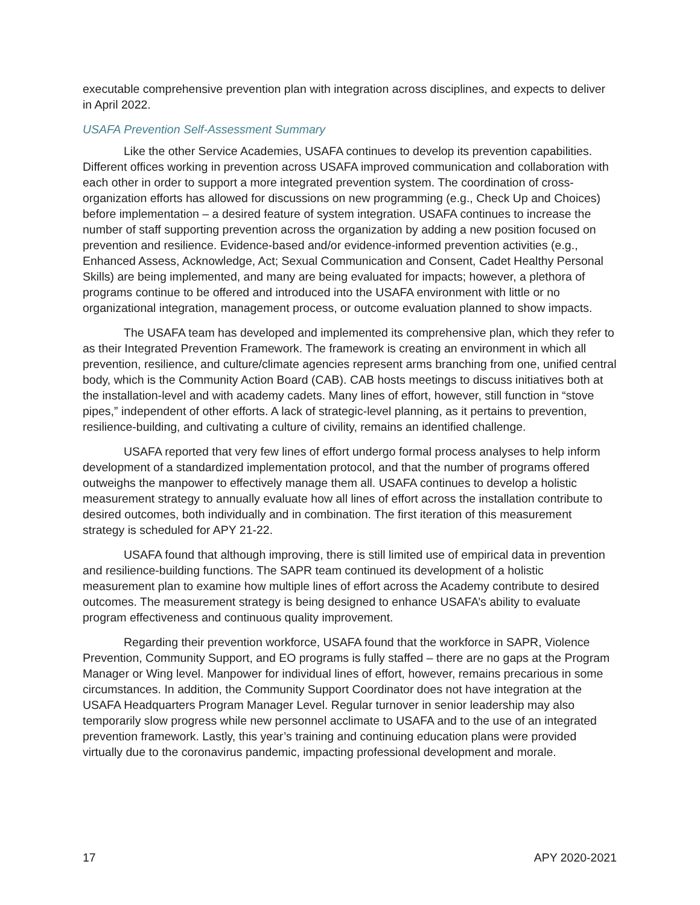executable comprehensive prevention plan with integration across disciplines, and expects to deliver in April 2022.
USAFA Prevention Self-Assessment Summary
Like the other Service Academies, USAFA continues to develop its prevention capabilities. Different offices working in prevention across USAFA improved communication and collaboration with each other in order to support a more integrated prevention system. The coordination of cross-organization efforts has allowed for discussions on new programming (e.g., Check Up and Choices) before implementation – a desired feature of system integration. USAFA continues to increase the number of staff supporting prevention across the organization by adding a new position focused on prevention and resilience. Evidence-based and/or evidence-informed prevention activities (e.g., Enhanced Assess, Acknowledge, Act; Sexual Communication and Consent, Cadet Healthy Personal Skills) are being implemented, and many are being evaluated for impacts; however, a plethora of programs continue to be offered and introduced into the USAFA environment with little or no organizational integration, management process, or outcome evaluation planned to show impacts.
The USAFA team has developed and implemented its comprehensive plan, which they refer to as their Integrated Prevention Framework. The framework is creating an environment in which all prevention, resilience, and culture/climate agencies represent arms branching from one, unified central body, which is the Community Action Board (CAB). CAB hosts meetings to discuss initiatives both at the installation-level and with academy cadets. Many lines of effort, however, still function in “stove pipes,” independent of other efforts. A lack of strategic-level planning, as it pertains to prevention, resilience-building, and cultivating a culture of civility, remains an identified challenge.
USAFA reported that very few lines of effort undergo formal process analyses to help inform development of a standardized implementation protocol, and that the number of programs offered outweighs the manpower to effectively manage them all. USAFA continues to develop a holistic measurement strategy to annually evaluate how all lines of effort across the installation contribute to desired outcomes, both individually and in combination. The first iteration of this measurement strategy is scheduled for APY 21-22.
USAFA found that although improving, there is still limited use of empirical data in prevention and resilience-building functions. The SAPR team continued its development of a holistic measurement plan to examine how multiple lines of effort across the Academy contribute to desired outcomes. The measurement strategy is being designed to enhance USAFA’s ability to evaluate program effectiveness and continuous quality improvement.
Regarding their prevention workforce, USAFA found that the workforce in SAPR, Violence Prevention, Community Support, and EO programs is fully staffed – there are no gaps at the Program Manager or Wing level. Manpower for individual lines of effort, however, remains precarious in some circumstances. In addition, the Community Support Coordinator does not have integration at the USAFA Headquarters Program Manager Level. Regular turnover in senior leadership may also temporarily slow progress while new personnel acclimate to USAFA and to the use of an integrated prevention framework. Lastly, this year’s training and continuing education plans were provided virtually due to the coronavirus pandemic, impacting professional development and morale.
17 APY 2020-2021